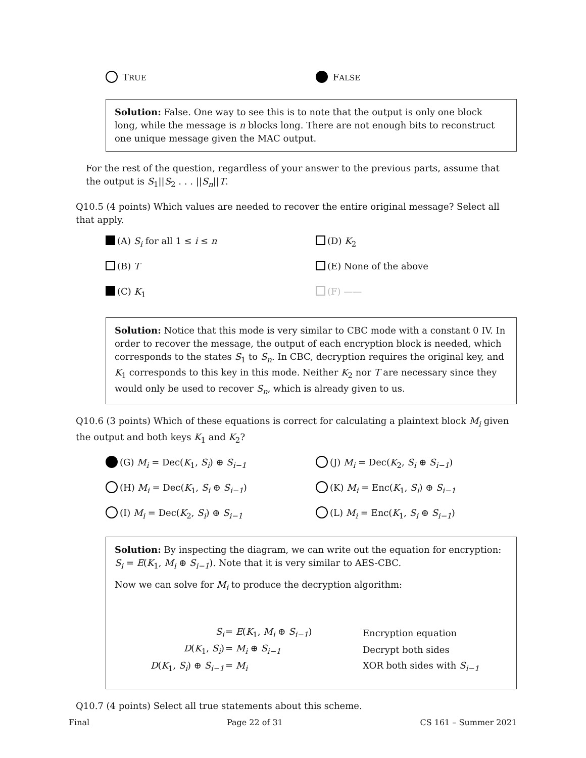TRUE
FALSE
Solution: False. One way to see this is to note that the output is only one block long, while the message is n blocks long. There are not enough bits to reconstruct one unique message given the MAC output.
For the rest of the question, regardless of your answer to the previous parts, assume that the output is S<sub>1</sub>||S<sub>2</sub> . . . ||S<sub>n</sub>||T.
Q10.5 (4 points) Which values are needed to recover the entire original message? Select all that apply.
(A) S<sub>i</sub> for all 1 ≤ i ≤ n (D) K<sub>2</sub>
(B) T (E) None of the above
(C) K<sub>1</sub> (F) ——
Solution: Notice that this mode is very similar to CBC mode with a constant 0 IV. In order to recover the message, the output of each encryption block is needed, which corresponds to the states S<sub>1</sub> to S<sub>n</sub>. In CBC, decryption requires the original key, and K<sub>1</sub> corresponds to this key in this mode. Neither K<sub>2</sub> nor T are necessary since they would only be used to recover S<sub>n</sub>, which is already given to us.
Q10.6 (3 points) Which of these equations is correct for calculating a plaintext block M<sub>i</sub> given the output and both keys K<sub>1</sub> and K<sub>2</sub>?
(G) M<sub>i</sub> = Dec(K<sub>1</sub>, S<sub>i</sub>) ⊕ S<sub>i−1</sub> (J) M<sub>i</sub> = Dec(K<sub>2</sub>, S<sub>i</sub> ⊕ S<sub>i−1</sub>)
(H) M<sub>i</sub> = Dec(K<sub>1</sub>, S<sub>i</sub> ⊕ S<sub>i−1</sub>) (K) M<sub>i</sub> = Enc(K<sub>1</sub>, S<sub>i</sub>) ⊕ S<sub>i−1</sub>
(I) M<sub>i</sub> = Dec(K<sub>2</sub>, S<sub>i</sub>) ⊕ S<sub>i−1</sub> (L) M<sub>i</sub> = Enc(K<sub>1</sub>, S<sub>i</sub> ⊕ S<sub>i−1</sub>)
Solution: By inspecting the diagram, we can write out the equation for encryption: S<sub>i</sub> = E(K<sub>1</sub>, M<sub>i</sub> ⊕ S<sub>i−1</sub>). Note that it is very similar to AES-CBC.
Now we can solve for M<sub>i</sub> to produce the decryption algorithm:
| S<sub>i</sub> | = E ( K<sub>1</sub>, M<sub>i</sub> ⊕ S<sub>i−1</sub> ) | Encryption equation |
| D ( K<sub>1</sub>, S<sub>i</sub> ) | = M<sub>i</sub> ⊕ S<sub>i−1</sub> | Decrypt both sides |
| D ( K<sub>1</sub>, S<sub>i</sub> ) ⊕ S<sub>i−1</sub> | = M<sub>i</sub> | XOR both sides with S<sub>i−1</sub> |
Q10.7 (4 points) Select all true statements about this scheme.
Final Page 22 of 31 CS 161 – Summer 2021